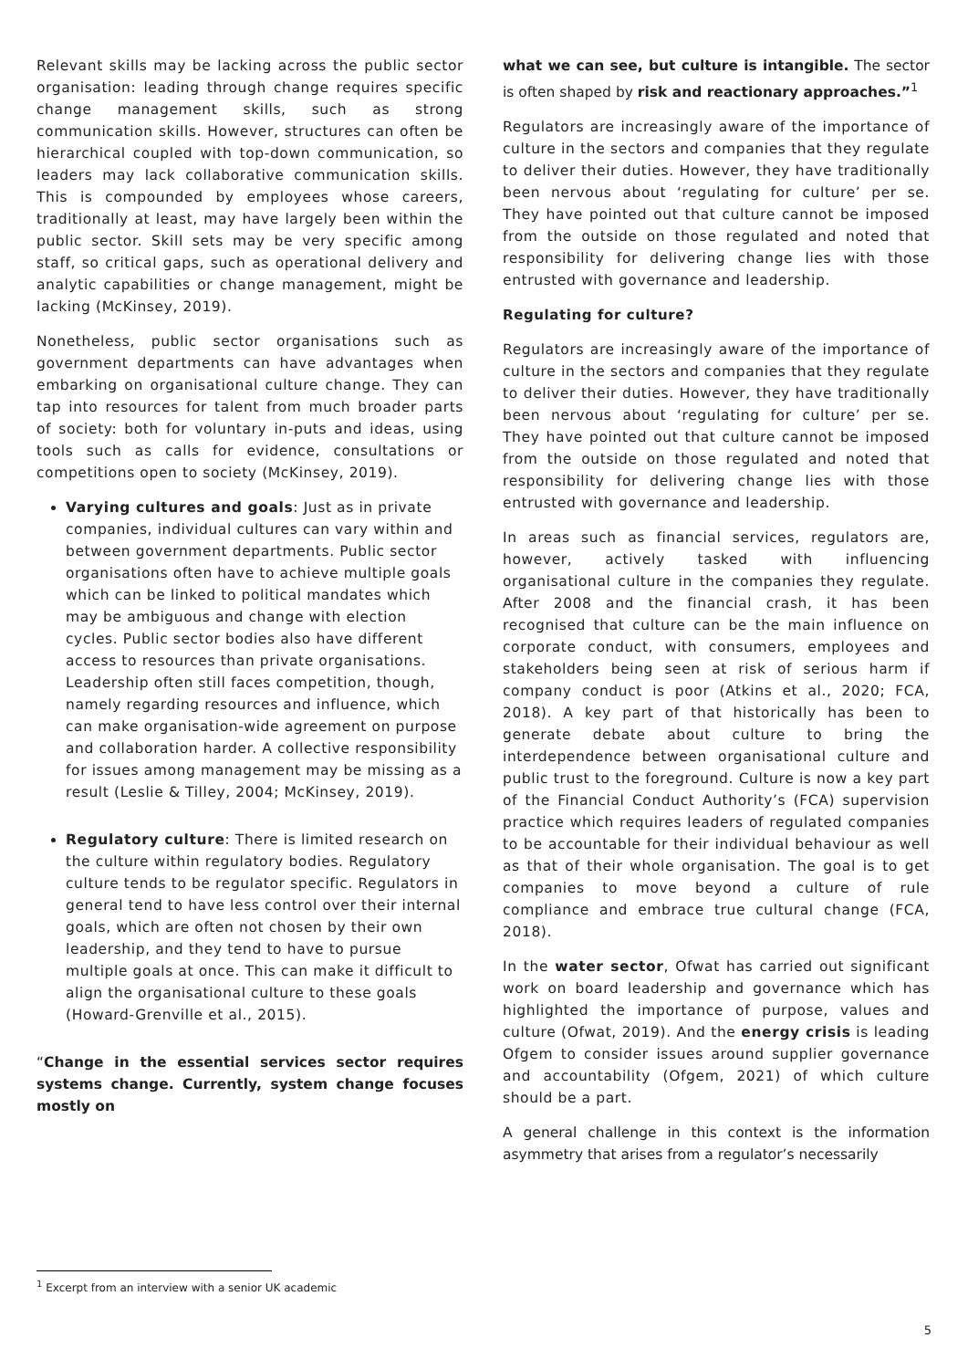Relevant skills may be lacking across the public sector organisation: leading through change requires specific change management skills, such as strong communication skills. However, structures can often be hierarchical coupled with top-down communication, so leaders may lack collaborative communication skills. This is compounded by employees whose careers, traditionally at least, may have largely been within the public sector. Skill sets may be very specific among staff, so critical gaps, such as operational delivery and analytic capabilities or change management, might be lacking (McKinsey, 2019).
Nonetheless, public sector organisations such as government departments can have advantages when embarking on organisational culture change. They can tap into resources for talent from much broader parts of society: both for voluntary in-puts and ideas, using tools such as calls for evidence, consultations or competitions open to society (McKinsey, 2019).
Varying cultures and goals: Just as in private companies, individual cultures can vary within and between government departments. Public sector organisations often have to achieve multiple goals which can be linked to political mandates which may be ambiguous and change with election cycles. Public sector bodies also have different access to resources than private organisations. Leadership often still faces competition, though, namely regarding resources and influence, which can make organisation-wide agreement on purpose and collaboration harder. A collective responsibility for issues among management may be missing as a result (Leslie & Tilley, 2004; McKinsey, 2019).
Regulatory culture: There is limited research on the culture within regulatory bodies. Regulatory culture tends to be regulator specific. Regulators in general tend to have less control over their internal goals, which are often not chosen by their own leadership, and they tend to have to pursue multiple goals at once. This can make it difficult to align the organisational culture to these goals (Howard-Grenville et al., 2015).
“Change in the essential services sector requires systems change. Currently, system change focuses mostly on
what we can see, but culture is intangible. The sector is often shaped by risk and reactionary approaches.”<sup>1</sup>
Regulators are increasingly aware of the importance of culture in the sectors and companies that they regulate to deliver their duties. However, they have traditionally been nervous about ‘regulating for culture’ per se. They have pointed out that culture cannot be imposed from the outside on those regulated and noted that responsibility for delivering change lies with those entrusted with governance and leadership.
Regulating for culture?
Regulators are increasingly aware of the importance of culture in the sectors and companies that they regulate to deliver their duties. However, they have traditionally been nervous about ‘regulating for culture’ per se. They have pointed out that culture cannot be imposed from the outside on those regulated and noted that responsibility for delivering change lies with those entrusted with governance and leadership.
In areas such as financial services, regulators are, however, actively tasked with influencing organisational culture in the companies they regulate. After 2008 and the financial crash, it has been recognised that culture can be the main influence on corporate conduct, with consumers, employees and stakeholders being seen at risk of serious harm if company conduct is poor (Atkins et al., 2020; FCA, 2018). A key part of that historically has been to generate debate about culture to bring the interdependence between organisational culture and public trust to the foreground. Culture is now a key part of the Financial Conduct Authority’s (FCA) supervision practice which requires leaders of regulated companies to be accountable for their individual behaviour as well as that of their whole organisation. The goal is to get companies to move beyond a culture of rule compliance and embrace true cultural change (FCA, 2018).
In the water sector, Ofwat has carried out significant work on board leadership and governance which has highlighted the importance of purpose, values and culture (Ofwat, 2019). And the energy crisis is leading Ofgem to consider issues around supplier governance and accountability (Ofgem, 2021) of which culture should be a part.
A general challenge in this context is the information asymmetry that arises from a regulator’s necessarily
<sup>1</sup> Excerpt from an interview with a senior UK academic
5